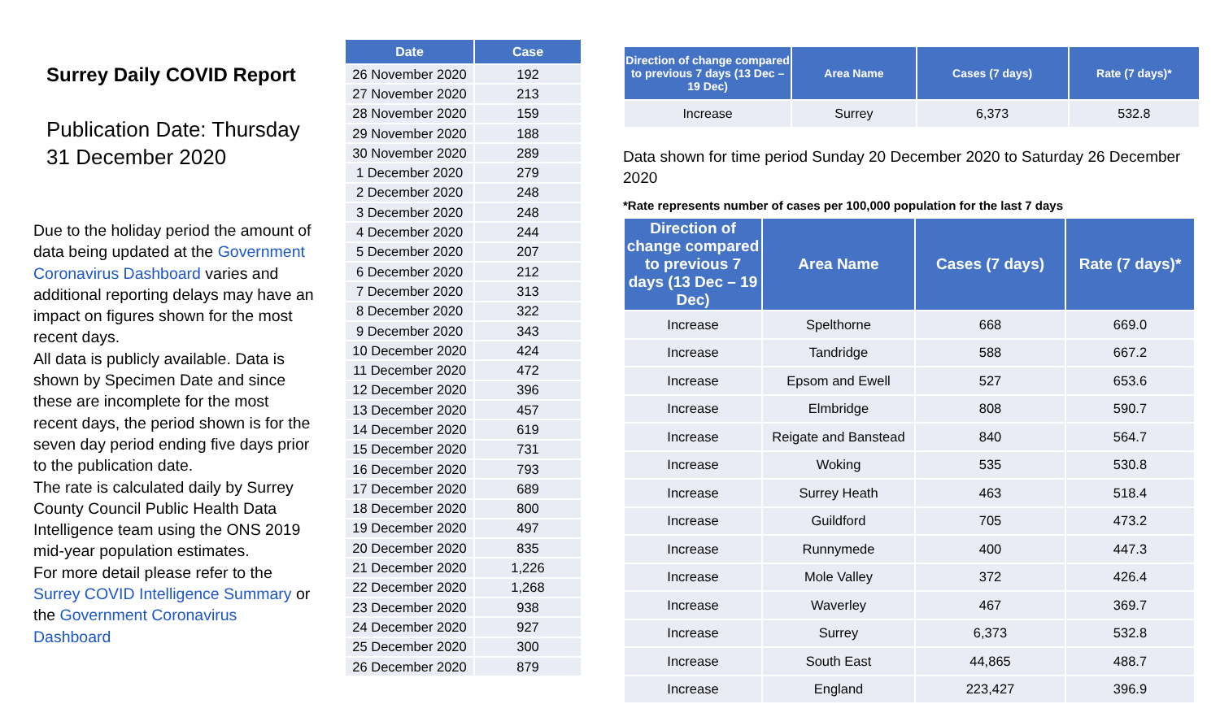Surrey Daily COVID Report
Publication Date: Thursday 31 December 2020
Due to the holiday period the amount of data being updated at the Government Coronavirus Dashboard varies and additional reporting delays may have an impact on figures shown for the most recent days.
All data is publicly available. Data is shown by Specimen Date and since these are incomplete for the most recent days, the period shown is for the seven day period ending five days prior to the publication date.
The rate is calculated daily by Surrey County Council Public Health Data Intelligence team using the ONS 2019 mid-year population estimates.
For more detail please refer to the Surrey COVID Intelligence Summary or the Government Coronavirus Dashboard
| Date | Case |
| --- | --- |
| 26 November 2020 | 192 |
| 27 November 2020 | 213 |
| 28 November 2020 | 159 |
| 29 November 2020 | 188 |
| 30 November 2020 | 289 |
| 1 December 2020 | 279 |
| 2 December 2020 | 248 |
| 3 December 2020 | 248 |
| 4 December 2020 | 244 |
| 5 December 2020 | 207 |
| 6 December 2020 | 212 |
| 7 December 2020 | 313 |
| 8 December 2020 | 322 |
| 9 December 2020 | 343 |
| 10 December 2020 | 424 |
| 11 December 2020 | 472 |
| 12 December 2020 | 396 |
| 13 December 2020 | 457 |
| 14 December 2020 | 619 |
| 15 December 2020 | 731 |
| 16 December 2020 | 793 |
| 17 December 2020 | 689 |
| 18 December 2020 | 800 |
| 19 December 2020 | 497 |
| 20 December 2020 | 835 |
| 21 December 2020 | 1,226 |
| 22 December 2020 | 1,268 |
| 23 December 2020 | 938 |
| 24 December 2020 | 927 |
| 25 December 2020 | 300 |
| 26 December 2020 | 879 |
| Direction of change compared to previous 7 days (13 Dec –19 Dec) | Area Name | Cases (7 days) | Rate (7 days)* |
| --- | --- | --- | --- |
| Increase | Surrey | 6,373 | 532.8 |
Data shown for time period Sunday 20 December 2020 to Saturday 26 December 2020
*Rate represents number of cases per 100,000 population for the last 7 days
| Direction of change compared to previous 7 days (13 Dec – 19 Dec) | Area Name | Cases (7 days) | Rate (7 days)* |
| --- | --- | --- | --- |
| Increase | Spelthorne | 668 | 669.0 |
| Increase | Tandridge | 588 | 667.2 |
| Increase | Epsom and Ewell | 527 | 653.6 |
| Increase | Elmbridge | 808 | 590.7 |
| Increase | Reigate and Banstead | 840 | 564.7 |
| Increase | Woking | 535 | 530.8 |
| Increase | Surrey Heath | 463 | 518.4 |
| Increase | Guildford | 705 | 473.2 |
| Increase | Runnymede | 400 | 447.3 |
| Increase | Mole Valley | 372 | 426.4 |
| Increase | Waverley | 467 | 369.7 |
| Increase | Surrey | 6,373 | 532.8 |
| Increase | South East | 44,865 | 488.7 |
| Increase | England | 223,427 | 396.9 |